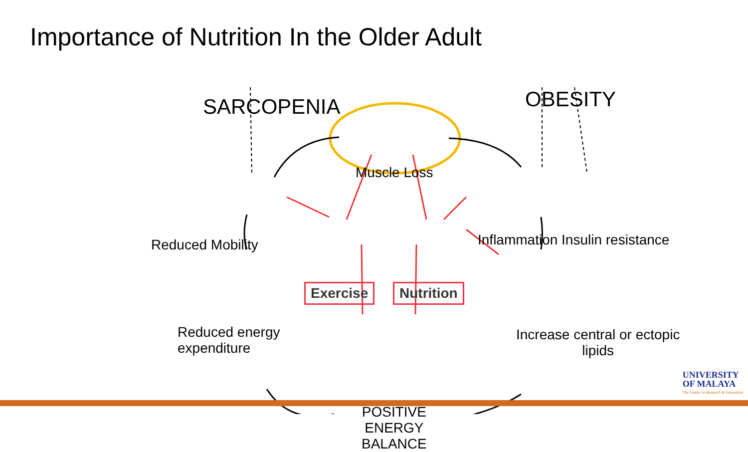Importance of Nutrition In the Older Adult
SARCOPENIA OBESITY
Muscle Loss
Reduced Mobility
Inflammation Insulin resistance
Exercise Nutrition
Reduced energy
expenditure
Increase central or ectopic
lipids
POSITIVE
ENERGY
BALANCE
UNIVERSITY
OF MALAYA
The Leader in Research & Innovation